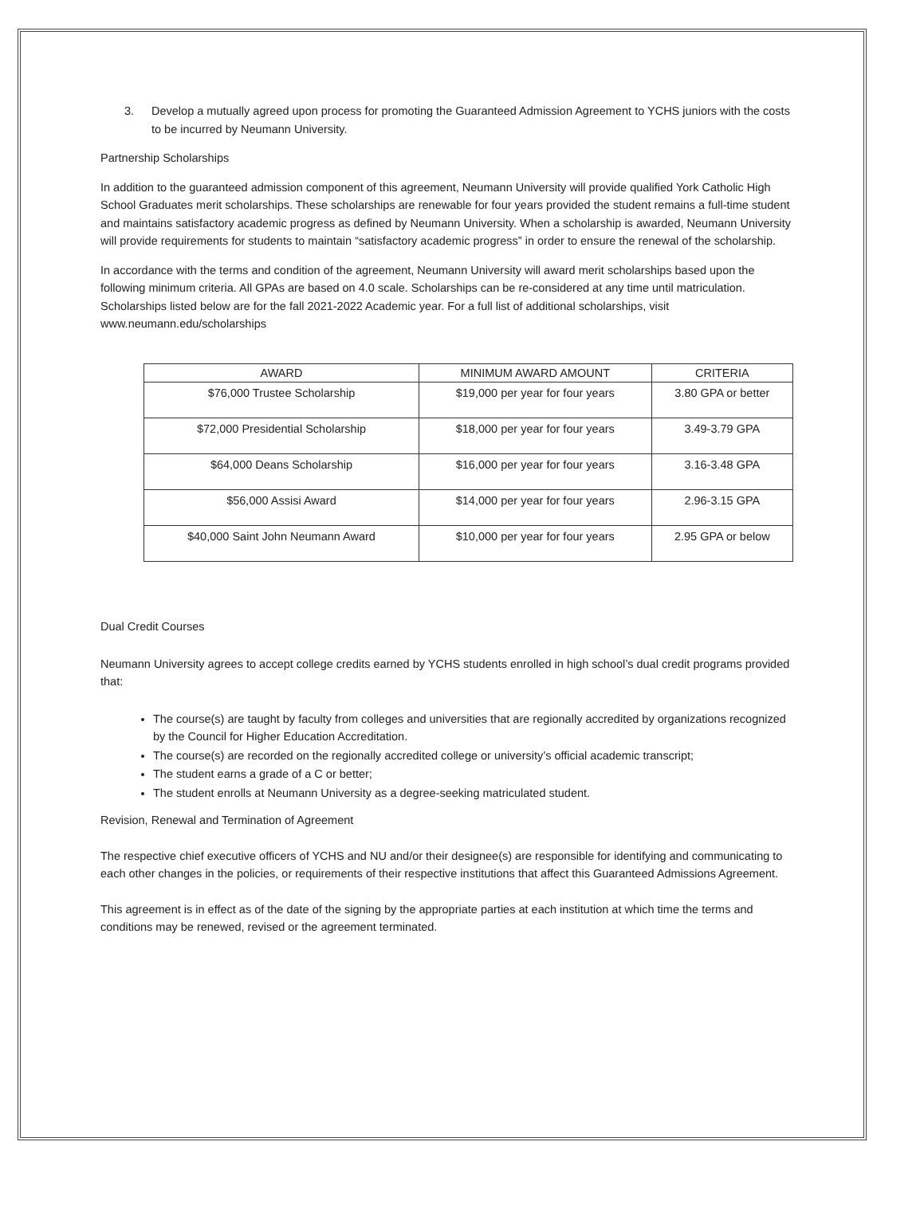3. Develop a mutually agreed upon process for promoting the Guaranteed Admission Agreement to YCHS juniors with the costs to be incurred by Neumann University.
Partnership Scholarships
In addition to the guaranteed admission component of this agreement, Neumann University will provide qualified York Catholic High School Graduates merit scholarships. These scholarships are renewable for four years provided the student remains a full-time student and maintains satisfactory academic progress as defined by Neumann University. When a scholarship is awarded, Neumann University will provide requirements for students to maintain “satisfactory academic progress” in order to ensure the renewal of the scholarship.
In accordance with the terms and condition of the agreement, Neumann University will award merit scholarships based upon the following minimum criteria. All GPAs are based on 4.0 scale. Scholarships can be re-considered at any time until matriculation. Scholarships listed below are for the fall 2021-2022 Academic year. For a full list of additional scholarships, visit www.neumann.edu/scholarships
| AWARD | MINIMUM AWARD AMOUNT | CRITERIA |
| --- | --- | --- |
| $76,000 Trustee Scholarship | $19,000 per year for four years | 3.80 GPA or better |
| $72,000 Presidential Scholarship | $18,000 per year for four years | 3.49-3.79 GPA |
| $64,000 Deans Scholarship | $16,000 per year for four years | 3.16-3.48 GPA |
| $56,000 Assisi Award | $14,000 per year for four years | 2.96-3.15 GPA |
| $40,000 Saint John Neumann Award | $10,000 per year for four years | 2.95 GPA or below |
Dual Credit Courses
Neumann University agrees to accept college credits earned by YCHS students enrolled in high school’s dual credit programs provided that:
The course(s) are taught by faculty from colleges and universities that are regionally accredited by organizations recognized by the Council for Higher Education Accreditation.
The course(s) are recorded on the regionally accredited college or university’s official academic transcript;
The student earns a grade of a C or better;
The student enrolls at Neumann University as a degree-seeking matriculated student.
Revision, Renewal and Termination of Agreement
The respective chief executive officers of YCHS and NU and/or their designee(s) are responsible for identifying and communicating to each other changes in the policies, or requirements of their respective institutions that affect this Guaranteed Admissions Agreement.
This agreement is in effect as of the date of the signing by the appropriate parties at each institution at which time the terms and conditions may be renewed, revised or the agreement terminated.